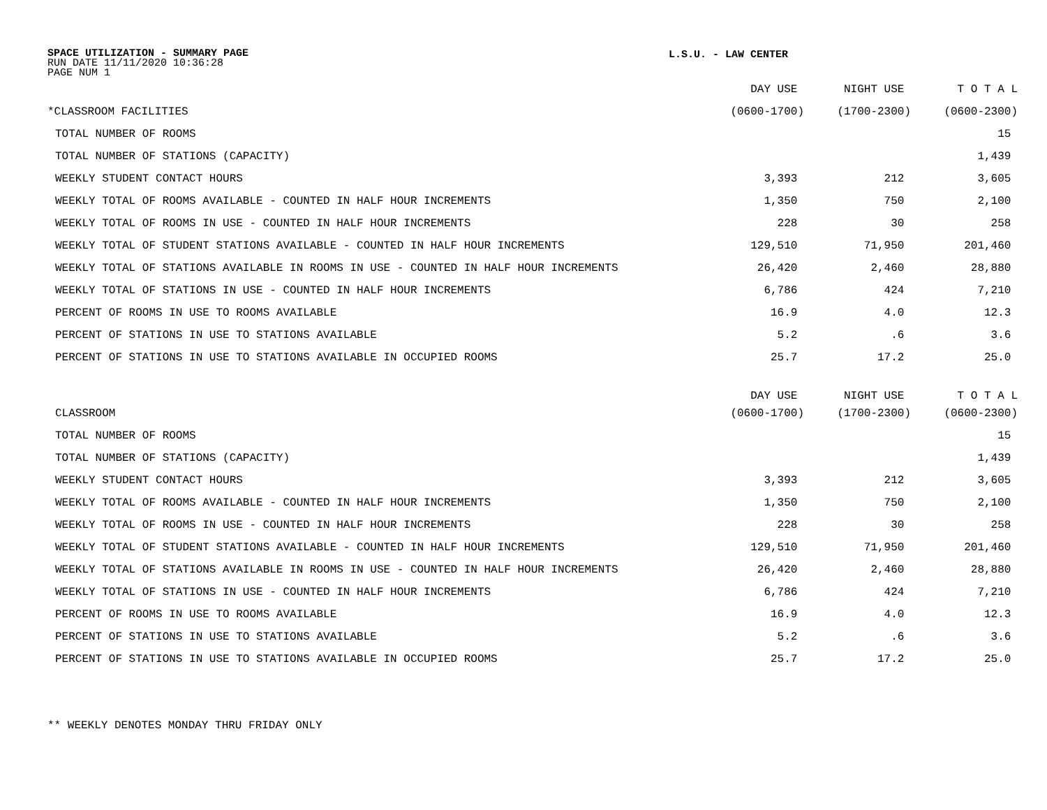SPACE UTILIZATION - SUMMARY PAGE
RUN DATE 11/11/2020 10:36:28
PAGE NUM 1
L.S.U. - LAW CENTER
| | DAY USE | NIGHT USE | T O T A L |
| --- | --- | --- | --- |
| *CLASSROOM FACILITIES | (0600-1700) | (1700-2300) | (0600-2300) |
| TOTAL NUMBER OF ROOMS | | | 15 |
| TOTAL NUMBER OF STATIONS (CAPACITY) | | | 1,439 |
| WEEKLY STUDENT CONTACT HOURS | 3,393 | 212 | 3,605 |
| WEEKLY TOTAL OF ROOMS AVAILABLE - COUNTED IN HALF HOUR INCREMENTS | 1,350 | 750 | 2,100 |
| WEEKLY TOTAL OF ROOMS IN USE - COUNTED IN HALF HOUR INCREMENTS | 228 | 30 | 258 |
| WEEKLY TOTAL OF STUDENT STATIONS AVAILABLE - COUNTED IN HALF HOUR INCREMENTS | 129,510 | 71,950 | 201,460 |
| WEEKLY TOTAL OF STATIONS AVAILABLE IN ROOMS IN USE - COUNTED IN HALF HOUR INCREMENTS | 26,420 | 2,460 | 28,880 |
| WEEKLY TOTAL OF STATIONS IN USE - COUNTED IN HALF HOUR INCREMENTS | 6,786 | 424 | 7,210 |
| PERCENT OF ROOMS IN USE TO ROOMS AVAILABLE | 16.9 | 4.0 | 12.3 |
| PERCENT OF STATIONS IN USE TO STATIONS AVAILABLE | 5.2 | .6 | 3.6 |
| PERCENT OF STATIONS IN USE TO STATIONS AVAILABLE IN OCCUPIED ROOMS | 25.7 | 17.2 | 25.0 |
| | DAY USE | NIGHT USE | T O T A L |
| CLASSROOM | (0600-1700) | (1700-2300) | (0600-2300) |
| TOTAL NUMBER OF ROOMS | | | 15 |
| TOTAL NUMBER OF STATIONS (CAPACITY) | | | 1,439 |
| WEEKLY STUDENT CONTACT HOURS | 3,393 | 212 | 3,605 |
| WEEKLY TOTAL OF ROOMS AVAILABLE - COUNTED IN HALF HOUR INCREMENTS | 1,350 | 750 | 2,100 |
| WEEKLY TOTAL OF ROOMS IN USE - COUNTED IN HALF HOUR INCREMENTS | 228 | 30 | 258 |
| WEEKLY TOTAL OF STUDENT STATIONS AVAILABLE - COUNTED IN HALF HOUR INCREMENTS | 129,510 | 71,950 | 201,460 |
| WEEKLY TOTAL OF STATIONS AVAILABLE IN ROOMS IN USE - COUNTED IN HALF HOUR INCREMENTS | 26,420 | 2,460 | 28,880 |
| WEEKLY TOTAL OF STATIONS IN USE - COUNTED IN HALF HOUR INCREMENTS | 6,786 | 424 | 7,210 |
| PERCENT OF ROOMS IN USE TO ROOMS AVAILABLE | 16.9 | 4.0 | 12.3 |
| PERCENT OF STATIONS IN USE TO STATIONS AVAILABLE | 5.2 | .6 | 3.6 |
| PERCENT OF STATIONS IN USE TO STATIONS AVAILABLE IN OCCUPIED ROOMS | 25.7 | 17.2 | 25.0 |
** WEEKLY DENOTES MONDAY THRU FRIDAY ONLY